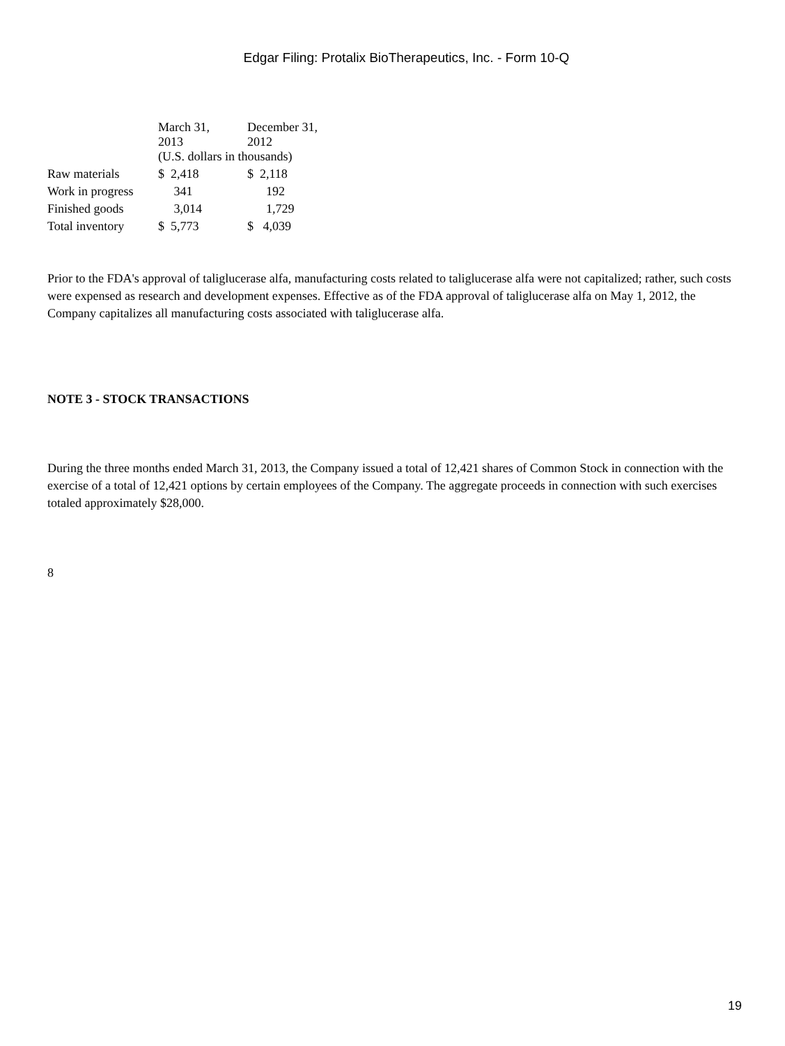Edgar Filing: Protalix BioTherapeutics, Inc. - Form 10-Q
| | March 31, 2013 | December 31, 2012 |
| | (U.S. dollars in thousands) | |
| Raw materials | $ 2,418 | $ 2,118 |
| Work in progress | 341 | 192 |
| Finished goods | 3,014 | 1,729 |
| Total inventory | $ 5,773 | $ 4,039 |
Prior to the FDA's approval of taliglucerase alfa, manufacturing costs related to taliglucerase alfa were not capitalized; rather, such costs were expensed as research and development expenses. Effective as of the FDA approval of taliglucerase alfa on May 1, 2012, the Company capitalizes all manufacturing costs associated with taliglucerase alfa.
NOTE 3 - STOCK TRANSACTIONS
During the three months ended March 31, 2013, the Company issued a total of 12,421 shares of Common Stock in connection with the exercise of a total of 12,421 options by certain employees of the Company. The aggregate proceeds in connection with such exercises totaled approximately $28,000.
8
19